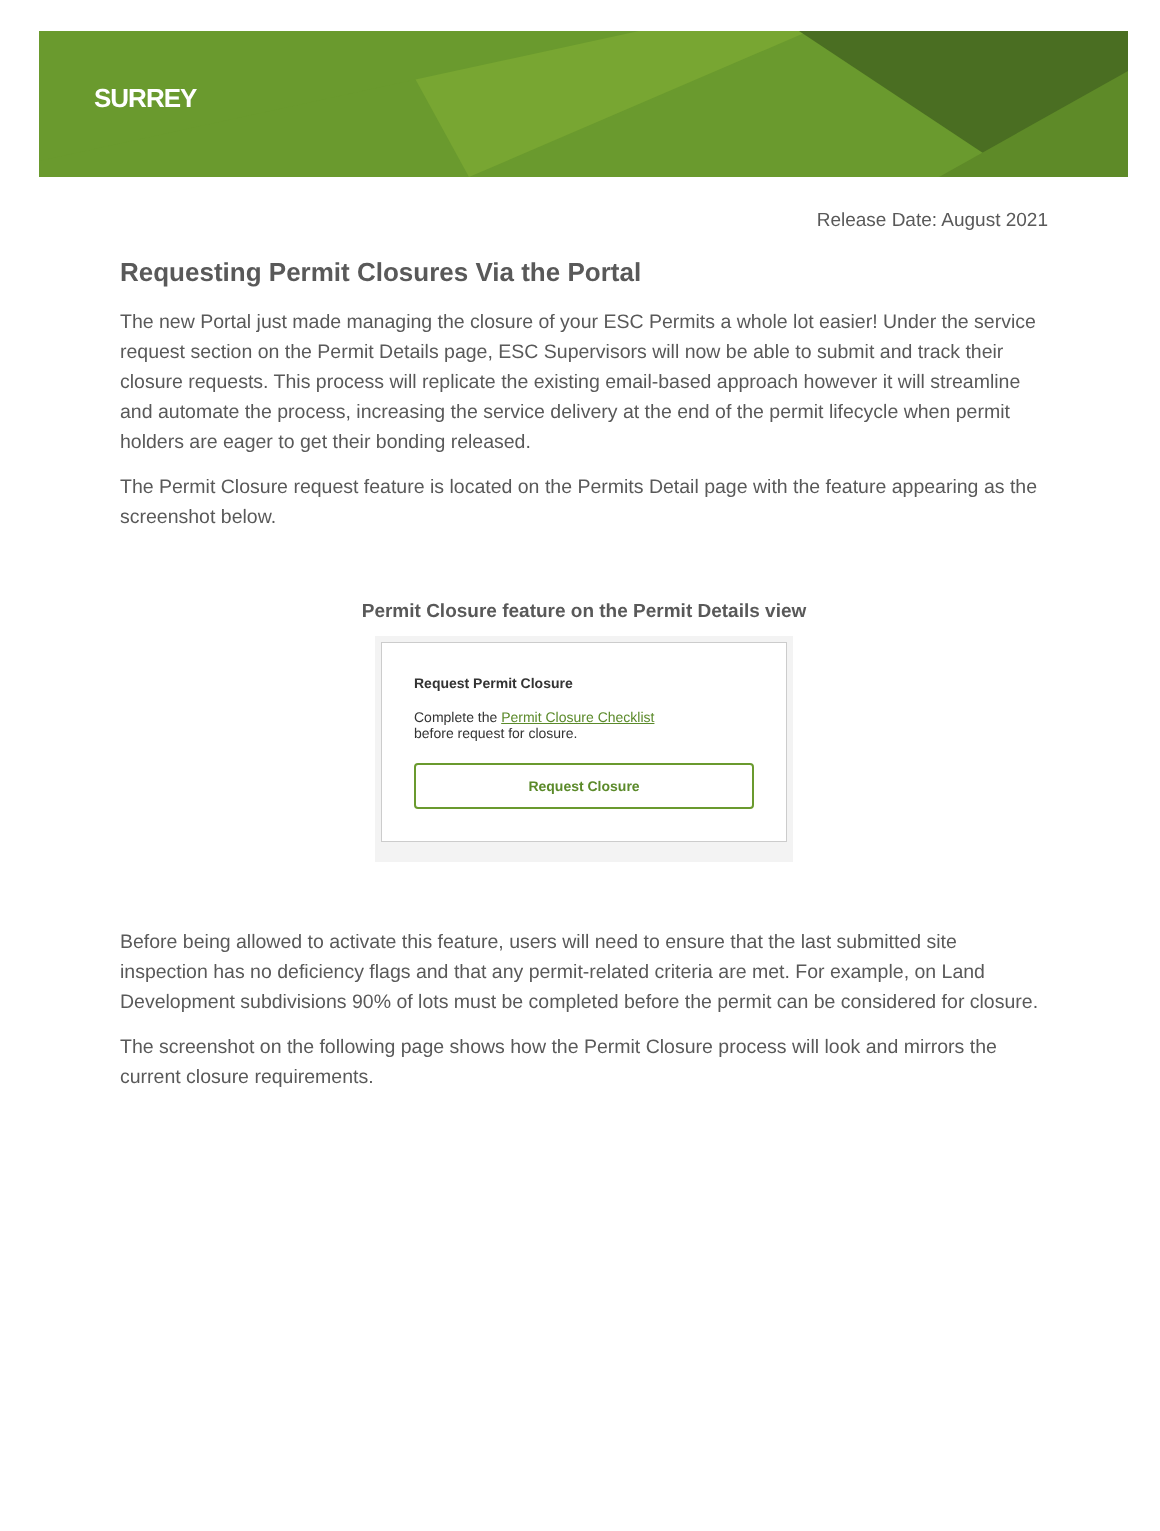SURREY
Release Date: August 2021
Requesting Permit Closures Via the Portal
The new Portal just made managing the closure of your ESC Permits a whole lot easier! Under the service request section on the Permit Details page, ESC Supervisors will now be able to submit and track their closure requests. This process will replicate the existing email-based approach however it will streamline and automate the process, increasing the service delivery at the end of the permit lifecycle when permit holders are eager to get their bonding released.
The Permit Closure request feature is located on the Permits Detail page with the feature appearing as the screenshot below.
Permit Closure feature on the Permit Details view
Request Permit Closure
Complete the Permit Closure Checklist
before request for closure.
Request Closure
Before being allowed to activate this feature, users will need to ensure that the last submitted site inspection has no deficiency flags and that any permit-related criteria are met. For example, on Land Development subdivisions 90% of lots must be completed before the permit can be considered for closure.
The screenshot on the following page shows how the Permit Closure process will look and mirrors the current closure requirements.